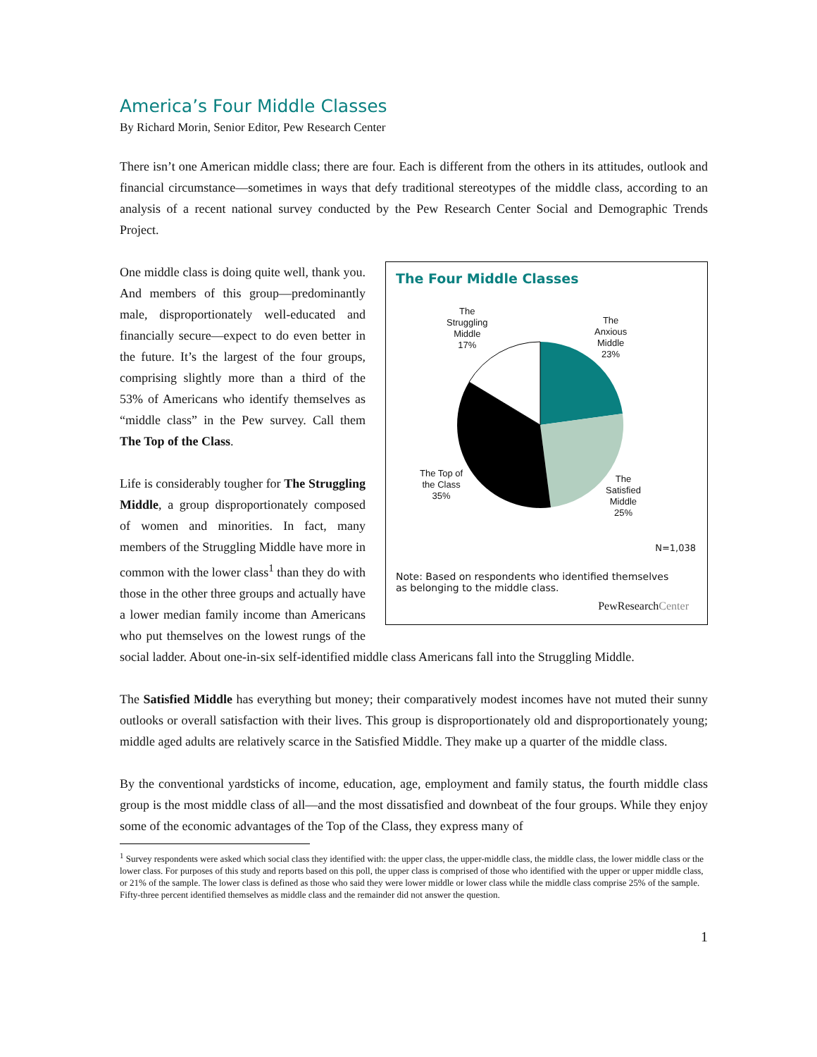America’s Four Middle Classes
By Richard Morin, Senior Editor, Pew Research Center
There isn’t one American middle class; there are four. Each is different from the others in its attitudes, outlook and financial circumstance—sometimes in ways that defy traditional stereotypes of the middle class, according to an analysis of a recent national survey conducted by the Pew Research Center Social and Demographic Trends Project.
The Four Middle Classes
The
Struggling
Middle
17%
The
Anxious
Middle
23%
The Top of
the Class
35%
The
Satisfied
Middle
25%
N=1,038
Note: Based on respondents who identified themselves
as belonging to the middle class.
PewResearchCenter
One middle class is doing quite well, thank you. And members of this group—predominantly male, disproportionately well-educated and financially secure—expect to do even better in the future. It’s the largest of the four groups, comprising slightly more than a third of the 53% of Americans who identify themselves as “middle class” in the Pew survey. Call them The Top of the Class.
Life is considerably tougher for The Struggling Middle, a group disproportionately composed of women and minorities. In fact, many members of the Struggling Middle have more in common with the lower class<sup>1</sup> than they do with those in the other three groups and actually have a lower median family income than Americans who put themselves on the lowest rungs of the social ladder. About one-in-six self-identified middle class Americans fall into the Struggling Middle.
The Satisfied Middle has everything but money; their comparatively modest incomes have not muted their sunny outlooks or overall satisfaction with their lives. This group is disproportionately old and disproportionately young; middle aged adults are relatively scarce in the Satisfied Middle. They make up a quarter of the middle class.
By the conventional yardsticks of income, education, age, employment and family status, the fourth middle class group is the most middle class of all—and the most dissatisfied and downbeat of the four groups. While they enjoy some of the economic advantages of the Top of the Class, they express many of
<sup>1</sup> Survey respondents were asked which social class they identified with: the upper class, the upper-middle class, the middle class, the lower middle class or the lower class. For purposes of this study and reports based on this poll, the upper class is comprised of those who identified with the upper or upper middle class, or 21% of the sample. The lower class is defined as those who said they were lower middle or lower class while the middle class comprise 25% of the sample. Fifty-three percent identified themselves as middle class and the remainder did not answer the question.
1